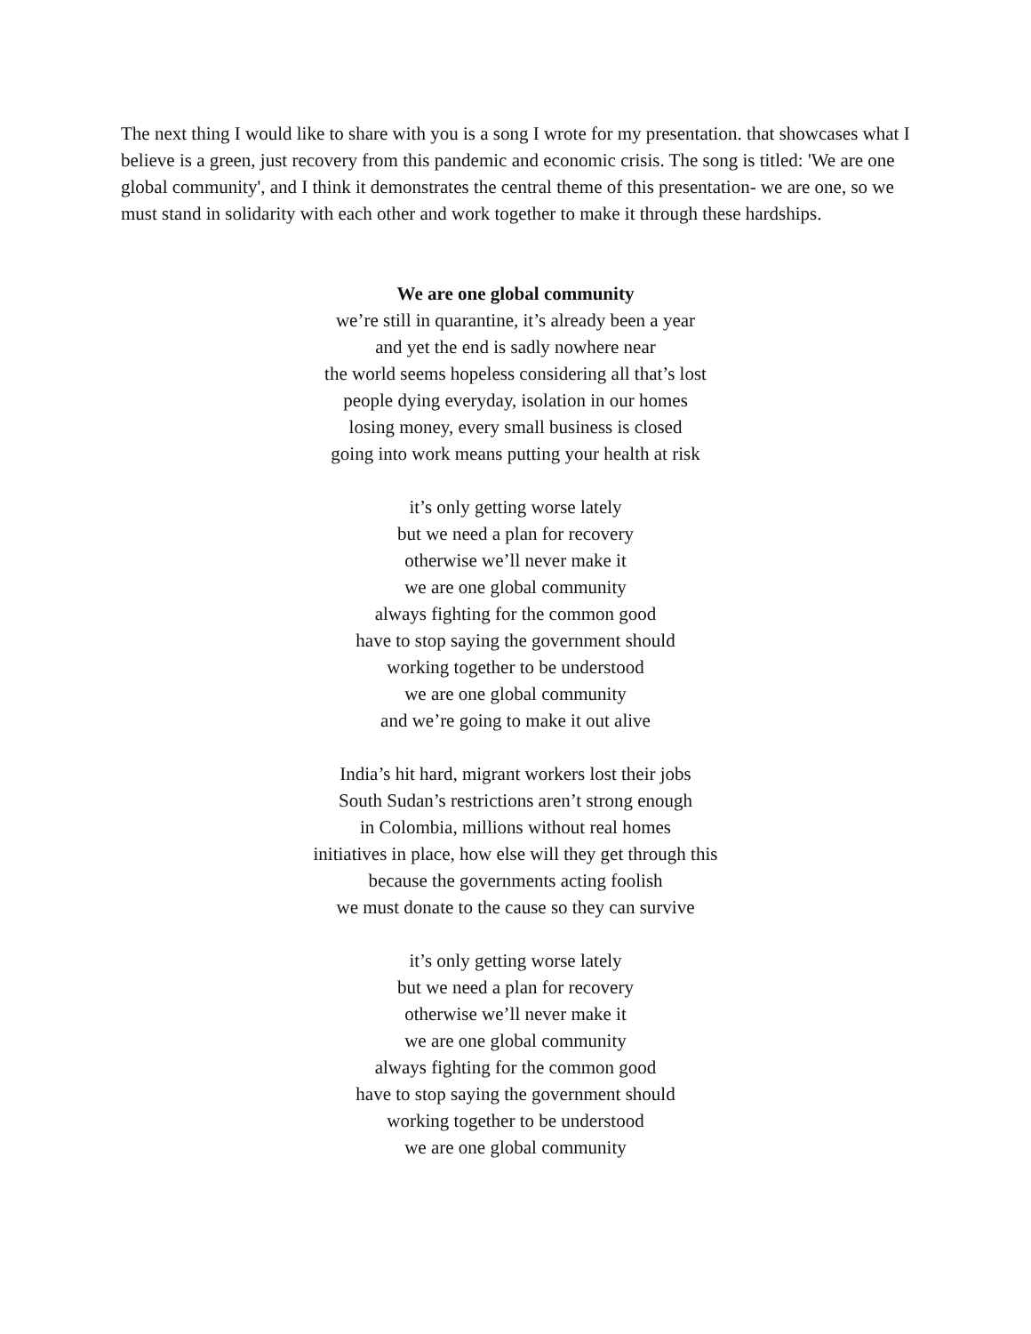The next thing I would like to share with you is a song I wrote for my presentation. that showcases what I believe is a green, just recovery from this pandemic and economic crisis. The song is titled: 'We are one global community', and I think it demonstrates the central theme of this presentation- we are one, so we must stand in solidarity with each other and work together to make it through these hardships.
We are one global community
we’re still in quarantine, it’s already been a year
and yet the end is sadly nowhere near
the world seems hopeless considering all that’s lost
people dying everyday, isolation in our homes
losing money, every small business is closed
going into work means putting your health at risk
it’s only getting worse lately
but we need a plan for recovery
otherwise we’ll never make it
we are one global community
always fighting for the common good
have to stop saying the government should
working together to be understood
we are one global community
and we’re going to make it out alive
India’s hit hard, migrant workers lost their jobs
South Sudan’s restrictions aren’t strong enough
in Colombia, millions without real homes
initiatives in place, how else will they get through this
because the governments acting foolish
we must donate to the cause so they can survive
it’s only getting worse lately
but we need a plan for recovery
otherwise we’ll never make it
we are one global community
always fighting for the common good
have to stop saying the government should
working together to be understood
we are one global community